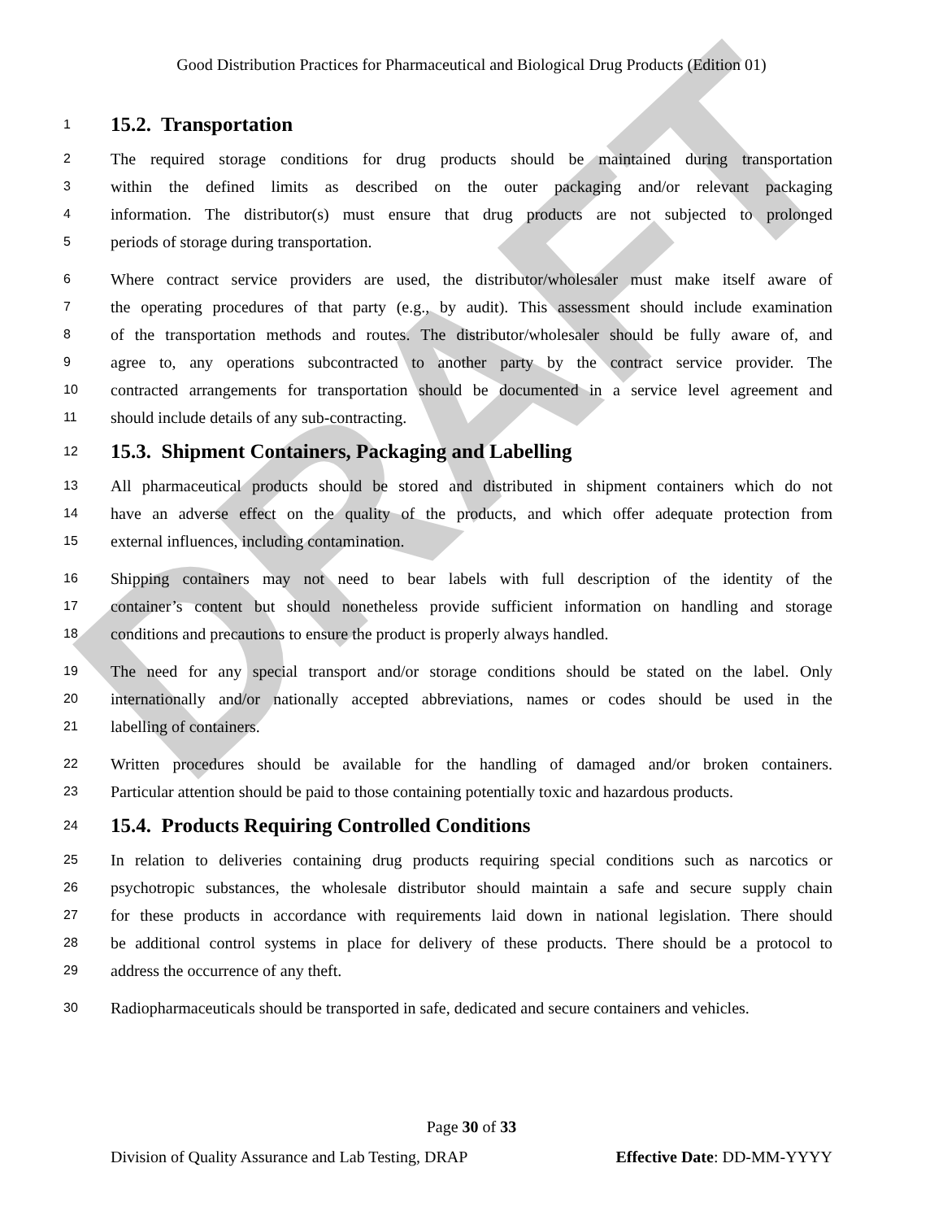DRAFT
Good Distribution Practices for Pharmaceutical and Biological Drug Products (Edition 01)
1
15.2. Transportation
2 The required storage conditions for drug products should be maintained during transportation
3 within the defined limits as described on the outer packaging and/or relevant packaging
4 information. The distributor(s) must ensure that drug products are not subjected to prolonged
5 periods of storage during transportation.
6 Where contract service providers are used, the distributor/wholesaler must make itself aware of
7 the operating procedures of that party (e.g., by audit). This assessment should include examination
8 of the transportation methods and routes. The distributor/wholesaler should be fully aware of, and
9 agree to, any operations subcontracted to another party by the contract service provider. The
10 contracted arrangements for transportation should be documented in a service level agreement and
11 should include details of any sub-contracting.
12
15.3. Shipment Containers, Packaging and Labelling
13 All pharmaceutical products should be stored and distributed in shipment containers which do not
14 have an adverse effect on the quality of the products, and which offer adequate protection from
15 external influences, including contamination.
16 Shipping containers may not need to bear labels with full description of the identity of the
17 container’s content but should nonetheless provide sufficient information on handling and storage
18 conditions and precautions to ensure the product is properly always handled.
19 The need for any special transport and/or storage conditions should be stated on the label. Only
20 internationally and/or nationally accepted abbreviations, names or codes should be used in the
21 labelling of containers.
22 Written procedures should be available for the handling of damaged and/or broken containers.
23 Particular attention should be paid to those containing potentially toxic and hazardous products.
24
15.4. Products Requiring Controlled Conditions
25 In relation to deliveries containing drug products requiring special conditions such as narcotics or
26 psychotropic substances, the wholesale distributor should maintain a safe and secure supply chain
27 for these products in accordance with requirements laid down in national legislation. There should
28 be additional control systems in place for delivery of these products. There should be a protocol to
29 address the occurrence of any theft.
30 Radiopharmaceuticals should be transported in safe, dedicated and secure containers and vehicles.
Page 30 of 33
Division of Quality Assurance and Lab Testing, DRAP Effective Date: DD-MM-YYYY